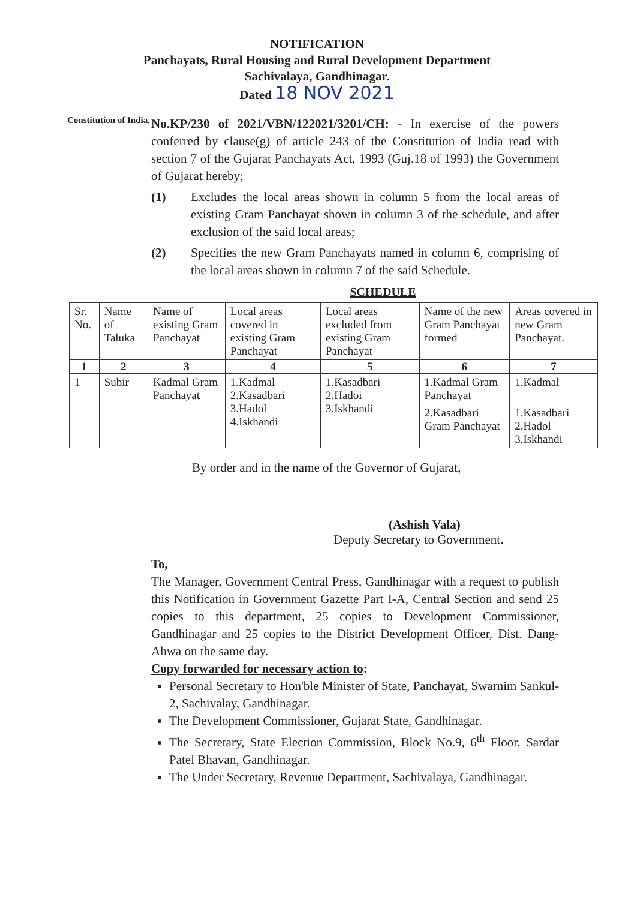NOTIFICATION
Panchayats, Rural Housing and Rural Development Department
Sachivalaya, Gandhinagar.
Dated 18 NOV 2021
Constitution of India.
No.KP/230 of 2021/VBN/122021/3201/CH: - In exercise of the powers conferred by clause(g) of article 243 of the Constitution of India read with section 7 of the Gujarat Panchayats Act, 1993 (Guj.18 of 1993) the Government of Gujarat hereby;
(1) Excludes the local areas shown in column 5 from the local areas of existing Gram Panchayat shown in column 3 of the schedule, and after exclusion of the said local areas;
(2) Specifies the new Gram Panchayats named in column 6, comprising of the local areas shown in column 7 of the said Schedule.
SCHEDULE
| Sr. No. | Name of Taluka | Name of existing Gram Panchayat | Local areas covered in existing Gram Panchayat | Local areas excluded from existing Gram Panchayat | Name of the new Gram Panchayat formed | Areas covered in new Gram Panchayat. |
| --- | --- | --- | --- | --- | --- | --- |
| 1 | 2 | 3 | 4 | 5 | 6 | 7 |
| 1 | Subir | Kadmal Gram Panchayat | 1.Kadmal 2.Kasadbari 3.Hadol 4.Iskhandi | 1.Kasadbari 2.Hadoi 3.Iskhandi | 1.Kadmal Gram Panchayat | 1.Kadmal |
| | | | | | 2.Kasadbari Gram Panchayat | 1.Kasadbari 2.Hadol 3.Iskhandi |
By order and in the name of the Governor of Gujarat,
(Ashish Vala)
Deputy Secretary to Government.
To,
The Manager, Government Central Press, Gandhinagar with a request to publish this Notification in Government Gazette Part I-A, Central Section and send 25 copies to this department, 25 copies to Development Commissioner, Gandhinagar and 25 copies to the District Development Officer, Dist. Dang-Ahwa on the same day.
Copy forwarded for necessary action to:
Personal Secretary to Hon'ble Minister of State, Panchayat, Swarnim Sankul-2, Sachivalay, Gandhinagar.
The Development Commissioner, Gujarat State, Gandhinagar.
The Secretary, State Election Commission, Block No.9, 6<sup>th</sup> Floor, Sardar Patel Bhavan, Gandhinagar.
The Under Secretary, Revenue Department, Sachivalaya, Gandhinagar.